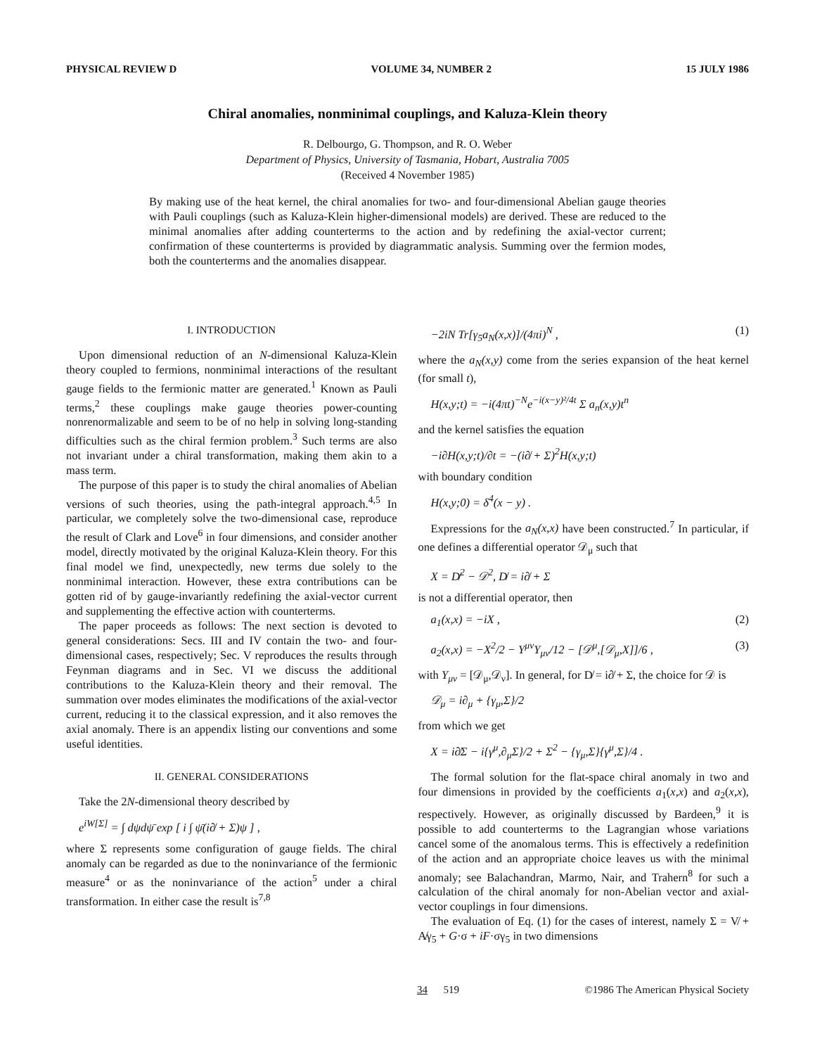PHYSICAL REVIEW D VOLUME 34, NUMBER 2 15 JULY 1986
Chiral anomalies, nonminimal couplings, and Kaluza-Klein theory
R. Delbourgo, G. Thompson, and R. O. Weber
Department of Physics, University of Tasmania, Hobart, Australia 7005
(Received 4 November 1985)
By making use of the heat kernel, the chiral anomalies for two- and four-dimensional Abelian gauge theories with Pauli couplings (such as Kaluza-Klein higher-dimensional models) are derived. These are reduced to the minimal anomalies after adding counterterms to the action and by redefining the axial-vector current; confirmation of these counterterms is provided by diagrammatic analysis. Summing over the fermion modes, both the counterterms and the anomalies disappear.
I. INTRODUCTION
Upon dimensional reduction of an N-dimensional Kaluza-Klein theory coupled to fermions, nonminimal interactions of the resultant gauge fields to the fermionic matter are generated.<sup>1</sup> Known as Pauli terms,<sup>2</sup> these couplings make gauge theories power-counting nonrenormalizable and seem to be of no help in solving long-standing difficulties such as the chiral fermion problem.<sup>3</sup> Such terms are also not invariant under a chiral transformation, making them akin to a mass term.
The purpose of this paper is to study the chiral anomalies of Abelian versions of such theories, using the path-integral approach.<sup>4,5</sup> In particular, we completely solve the two-dimensional case, reproduce the result of Clark and Love<sup>6</sup> in four dimensions, and consider another model, directly motivated by the original Kaluza-Klein theory. For this final model we find, unexpectedly, new terms due solely to the nonminimal interaction. However, these extra contributions can be gotten rid of by gauge-invariantly redefining the axial-vector current and supplementing the effective action with counterterms.
The paper proceeds as follows: The next section is devoted to general considerations: Secs. III and IV contain the two- and four-dimensional cases, respectively; Sec. V reproduces the results through Feynman diagrams and in Sec. VI we discuss the additional contributions to the Kaluza-Klein theory and their removal. The summation over modes eliminates the modifications of the axial-vector current, reducing it to the classical expression, and it also removes the axial anomaly. There is an appendix listing our conventions and some useful identities.
II. GENERAL CONSIDERATIONS
Take the 2N-dimensional theory described by
e<sup>iW[Σ]</sup> = ∫ dψdψ̄ exp [ i ∫ ψ̄(i∂̸ + Σ)ψ ] ,
where Σ represents some configuration of gauge fields. The chiral anomaly can be regarded as due to the noninvariance of the fermionic measure<sup>4</sup> or as the noninvariance of the action<sup>5</sup> under a chiral transformation. In either case the result is<sup>7,8</sup>
−2iN Tr[γ<sub>5</sub>a<sub>N</sub>(x,x)]/(4πi)<sup>N</sup> , (1)
where the a<sub>N</sub>(x,y) come from the series expansion of the heat kernel (for small t),
H(x,y;t) = −i(4πt)<sup>−N</sup>e<sup>−i(x−y)²/4t</sup> Σ a<sub>n</sub>(x,y)t<sup>n</sup>
and the kernel satisfies the equation
−i∂H(x,y;t)/∂t = −(i∂̸ + Σ)<sup>2</sup>H(x,y;t)
with boundary condition
H(x,y;0) = δ<sup>4</sup>(x − y) .
Expressions for the a<sub>N</sub>(x,x) have been constructed.<sup>7</sup> In particular, if one defines a differential operator 𝒟<sub>μ</sub> such that
X = D̸<sup>2</sup> − 𝒟<sup>2</sup>, D̸ = i∂̸ + Σ
is not a differential operator, then
a<sub>1</sub>(x,x) = −iX , (2)
a<sub>2</sub>(x,x) = −X<sup>2</sup>/2 − Y<sup>μν</sup>Y<sub>μν</sub>/12 − [𝒟<sup>μ</sup>,[𝒟<sub>μ</sub>,X]]/6 , (3)
with Y<sub>μν</sub> = [𝒟<sub>μ</sub>,𝒟<sub>ν</sub>]. In general, for D̸ = i∂̸ + Σ, the choice for 𝒟 is
𝒟<sub>μ</sub> = i∂<sub>μ</sub> + {γ<sub>μ</sub>,Σ}/2
from which we get
X = i∂̸Σ − i{γ<sup>μ</sup>,∂<sub>μ</sub>Σ}/2 + Σ<sup>2</sup> − {γ<sub>μ</sub>,Σ}{γ<sup>μ</sup>,Σ}/4 .
The formal solution for the flat-space chiral anomaly in two and four dimensions in provided by the coefficients a<sub>1</sub>(x,x) and a<sub>2</sub>(x,x), respectively. However, as originally discussed by Bardeen,<sup>9</sup> it is possible to add counterterms to the Lagrangian whose variations cancel some of the anomalous terms. This is effectively a redefinition of the action and an appropriate choice leaves us with the minimal anomaly; see Balachandran, Marmo, Nair, and Trahern<sup>8</sup> for such a calculation of the chiral anomaly for non-Abelian vector and axial-vector couplings in four dimensions.
The evaluation of Eq. (1) for the cases of interest, namely Σ = V̸ + A̸γ<sub>5</sub> + G·σ + iF·σγ<sub>5</sub> in two dimensions
34 519 ©1986 The American Physical Society